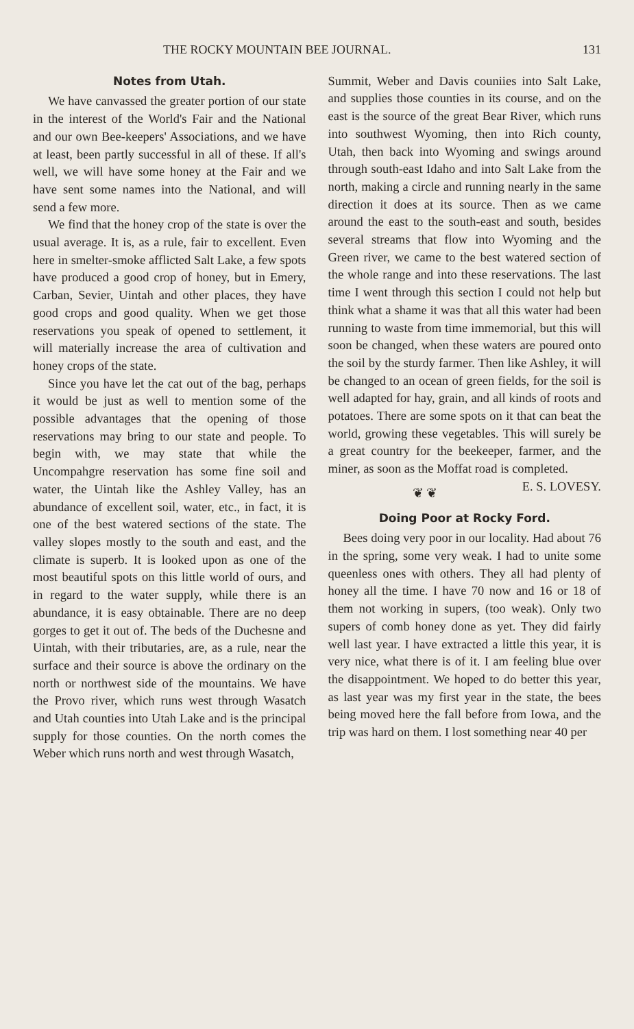THE ROCKY MOUNTAIN BEE JOURNAL. 131
Notes from Utah.
We have canvassed the greater portion of our state in the interest of the World's Fair and the National and our own Bee-keepers' Associations, and we have at least, been partly successful in all of these. If all's well, we will have some honey at the Fair and we have sent some names into the National, and will send a few more.
We find that the honey crop of the state is over the usual average. It is, as a rule, fair to excellent. Even here in smelter-smoke afflicted Salt Lake, a few spots have produced a good crop of honey, but in Emery, Carban, Sevier, Uintah and other places, they have good crops and good quality. When we get those reservations you speak of opened to settlement, it will materially increase the area of cultivation and honey crops of the state.
Since you have let the cat out of the bag, perhaps it would be just as well to mention some of the possible advantages that the opening of those reservations may bring to our state and people. To begin with, we may state that while the Uncompahgre reservation has some fine soil and water, the Uintah like the Ashley Valley, has an abundance of excellent soil, water, etc., in fact, it is one of the best watered sections of the state. The valley slopes mostly to the south and east, and the climate is superb. It is looked upon as one of the most beautiful spots on this little world of ours, and in regard to the water supply, while there is an abundance, it is easy obtainable. There are no deep gorges to get it out of. The beds of the Duchesne and Uintah, with their tributaries, are, as a rule, near the surface and their source is above the ordinary on the north or northwest side of the mountains. We have the Provo river, which runs west through Wasatch and Utah counties into Utah Lake and is the principal supply for those counties. On the north comes the Weber which runs north and west through Wasatch,
Summit, Weber and Davis couniies into Salt Lake, and supplies those counties in its course, and on the east is the source of the great Bear River, which runs into southwest Wyoming, then into Rich county, Utah, then back into Wyoming and swings around through south-east Idaho and into Salt Lake from the north, making a circle and running nearly in the same direction it does at its source. Then as we came around the east to the south-east and south, besides several streams that flow into Wyoming and the Green river, we came to the best watered section of the whole range and into these reservations. The last time I went through this section I could not help but think what a shame it was that all this water had been running to waste from time immemorial, but this will soon be changed, when these waters are poured onto the soil by the sturdy farmer. Then like Ashley, it will be changed to an ocean of green fields, for the soil is well adapted for hay, grain, and all kinds of roots and potatoes. There are some spots on it that can beat the world, growing these vegetables. This will surely be a great country for the beekeeper, farmer, and the miner, as soon as the Moffat road is completed. E. S. LOVESY.
❦ ❦
Doing Poor at Rocky Ford.
Bees doing very poor in our locality. Had about 76 in the spring, some very weak. I had to unite some queenless ones with others. They all had plenty of honey all the time. I have 70 now and 16 or 18 of them not working in supers, (too weak). Only two supers of comb honey done as yet. They did fairly well last year. I have extracted a little this year, it is very nice, what there is of it. I am feeling blue over the disappointment. We hoped to do better this year, as last year was my first year in the state, the bees being moved here the fall before from Iowa, and the trip was hard on them. I lost something near 40 per